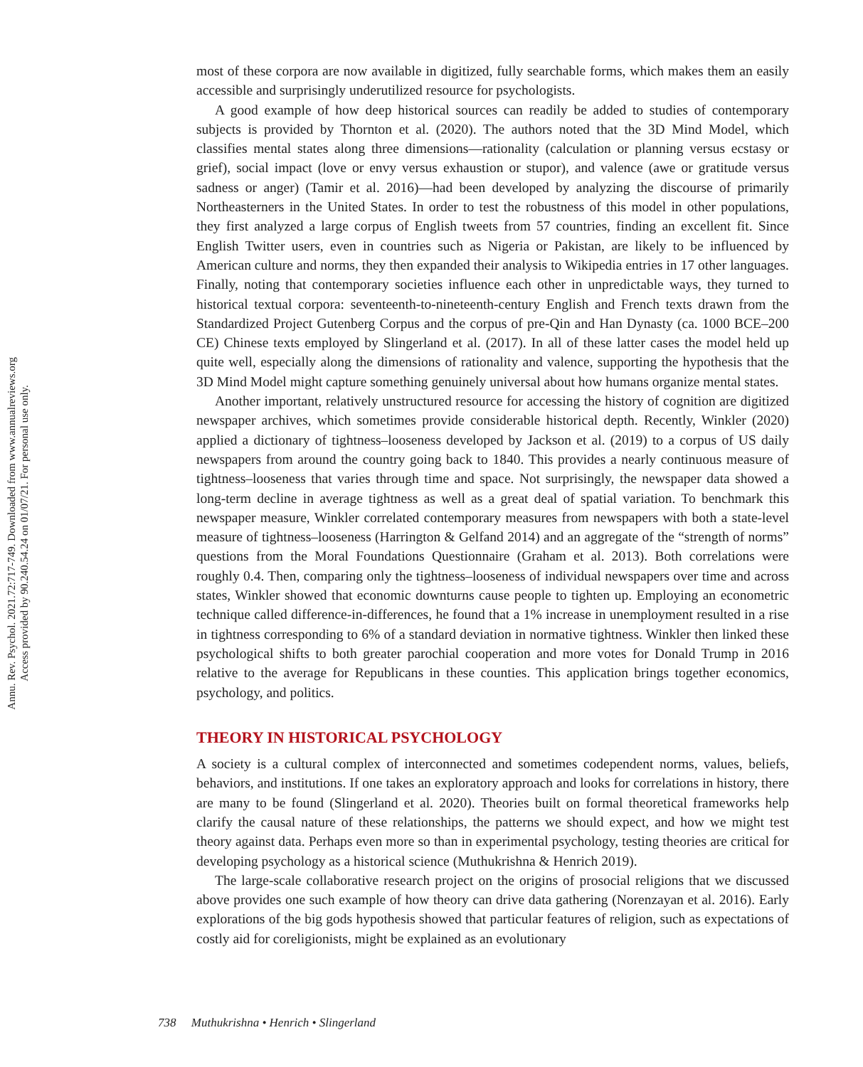Annu. Rev. Psychol. 2021.72:717-749. Downloaded from www.annualreviews.org
Access provided by 90.240.54.24 on 01/07/21. For personal use only.
most of these corpora are now available in digitized, fully searchable forms, which makes them an easily accessible and surprisingly underutilized resource for psychologists.
A good example of how deep historical sources can readily be added to studies of contemporary subjects is provided by Thornton et al. (2020). The authors noted that the 3D Mind Model, which classifies mental states along three dimensions—rationality (calculation or planning versus ecstasy or grief), social impact (love or envy versus exhaustion or stupor), and valence (awe or gratitude versus sadness or anger) (Tamir et al. 2016)—had been developed by analyzing the discourse of primarily Northeasterners in the United States. In order to test the robustness of this model in other populations, they first analyzed a large corpus of English tweets from 57 countries, finding an excellent fit. Since English Twitter users, even in countries such as Nigeria or Pakistan, are likely to be influenced by American culture and norms, they then expanded their analysis to Wikipedia entries in 17 other languages. Finally, noting that contemporary societies influence each other in unpredictable ways, they turned to historical textual corpora: seventeenth-to-nineteenth-century English and French texts drawn from the Standardized Project Gutenberg Corpus and the corpus of pre-Qin and Han Dynasty (ca. 1000 BCE–200 CE) Chinese texts employed by Slingerland et al. (2017). In all of these latter cases the model held up quite well, especially along the dimensions of rationality and valence, supporting the hypothesis that the 3D Mind Model might capture something genuinely universal about how humans organize mental states.
Another important, relatively unstructured resource for accessing the history of cognition are digitized newspaper archives, which sometimes provide considerable historical depth. Recently, Winkler (2020) applied a dictionary of tightness–looseness developed by Jackson et al. (2019) to a corpus of US daily newspapers from around the country going back to 1840. This provides a nearly continuous measure of tightness–looseness that varies through time and space. Not surprisingly, the newspaper data showed a long-term decline in average tightness as well as a great deal of spatial variation. To benchmark this newspaper measure, Winkler correlated contemporary measures from newspapers with both a state-level measure of tightness–looseness (Harrington & Gelfand 2014) and an aggregate of the “strength of norms” questions from the Moral Foundations Questionnaire (Graham et al. 2013). Both correlations were roughly 0.4. Then, comparing only the tightness–looseness of individual newspapers over time and across states, Winkler showed that economic downturns cause people to tighten up. Employing an econometric technique called difference-in-differences, he found that a 1% increase in unemployment resulted in a rise in tightness corresponding to 6% of a standard deviation in normative tightness. Winkler then linked these psychological shifts to both greater parochial cooperation and more votes for Donald Trump in 2016 relative to the average for Republicans in these counties. This application brings together economics, psychology, and politics.
THEORY IN HISTORICAL PSYCHOLOGY
A society is a cultural complex of interconnected and sometimes codependent norms, values, beliefs, behaviors, and institutions. If one takes an exploratory approach and looks for correlations in history, there are many to be found (Slingerland et al. 2020). Theories built on formal theoretical frameworks help clarify the causal nature of these relationships, the patterns we should expect, and how we might test theory against data. Perhaps even more so than in experimental psychology, testing theories are critical for developing psychology as a historical science (Muthukrishna & Henrich 2019).
The large-scale collaborative research project on the origins of prosocial religions that we discussed above provides one such example of how theory can drive data gathering (Norenzayan et al. 2016). Early explorations of the big gods hypothesis showed that particular features of religion, such as expectations of costly aid for coreligionists, might be explained as an evolutionary
738 Muthukrishna • Henrich • Slingerland